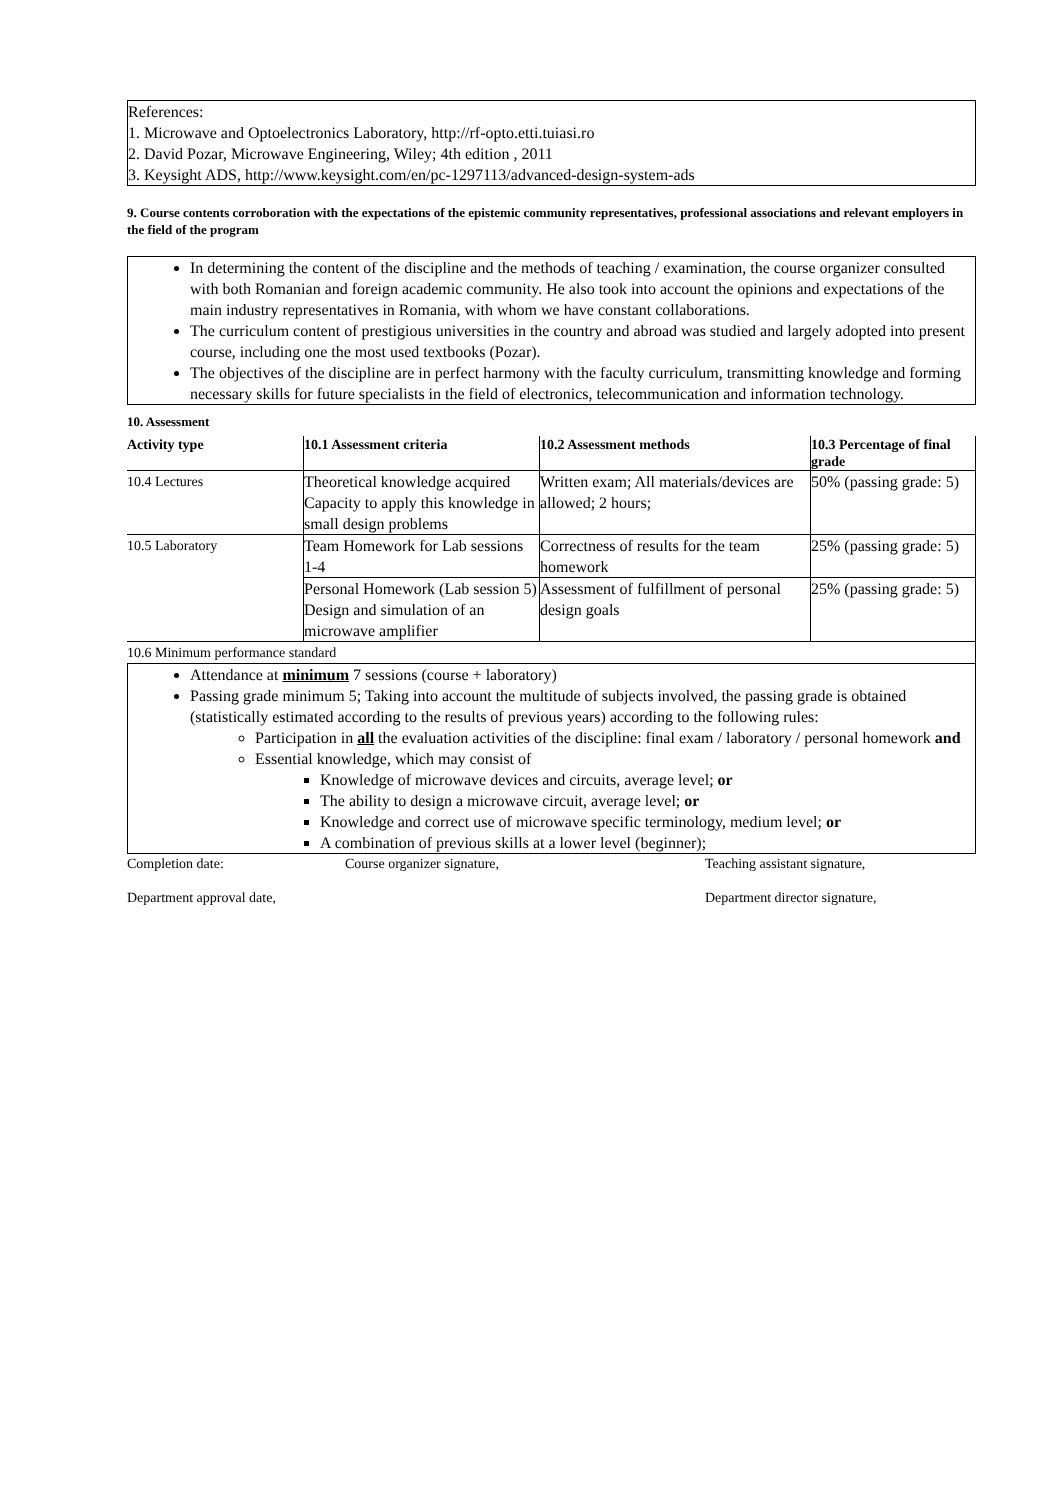References:
1. Microwave and Optoelectronics Laboratory, http://rf-opto.etti.tuiasi.ro
2. David Pozar, Microwave Engineering, Wiley; 4th edition , 2011
3. Keysight ADS, http://www.keysight.com/en/pc-1297113/advanced-design-system-ads
9. Course contents corroboration with the expectations of the epistemic community representatives, professional associations and relevant employers in the field of the program
In determining the content of the discipline and the methods of teaching / examination, the course organizer consulted with both Romanian and foreign academic community. He also took into account the opinions and expectations of the main industry representatives in Romania, with whom we have constant collaborations.
The curriculum content of prestigious universities in the country and abroad was studied and largely adopted into present course, including one the most used textbooks (Pozar).
The objectives of the discipline are in perfect harmony with the faculty curriculum, transmitting knowledge and forming necessary skills for future specialists in the field of electronics, telecommunication and information technology.
10. Assessment
| Activity type | 10.1 Assessment criteria | 10.2 Assessment methods | 10.3 Percentage of final grade |
| --- | --- | --- | --- |
| 10.4 Lectures | Theoretical knowledge acquired Capacity to apply this knowledge in small design problems | Written exam; All materials/devices are allowed; 2 hours; | 50% (passing grade: 5) |
| 10.5 Laboratory | Team Homework for Lab sessions 1-4 | Correctness of results for the team homework | 25% (passing grade: 5) |
| | Personal Homework (Lab session 5) Design and simulation of an microwave amplifier | Assessment of fulfillment of personal design goals | 25% (passing grade: 5) |
| 10.6 Minimum performance standard | | | |
Attendance at minimum 7 sessions (course + laboratory)
Passing grade minimum 5; Taking into account the multitude of subjects involved, the passing grade is obtained (statistically estimated according to the results of previous years) according to the following rules:
Participation in all the evaluation activities of the discipline: final exam / laboratory / personal homework and
Essential knowledge, which may consist of
Knowledge of microwave devices and circuits, average level; or
The ability to design a microwave circuit, average level; or
Knowledge and correct use of microwave specific terminology, medium level; or
A combination of previous skills at a lower level (beginner);
Completion date: Course organizer signature, Teaching assistant signature,
Department approval date, Department director signature,